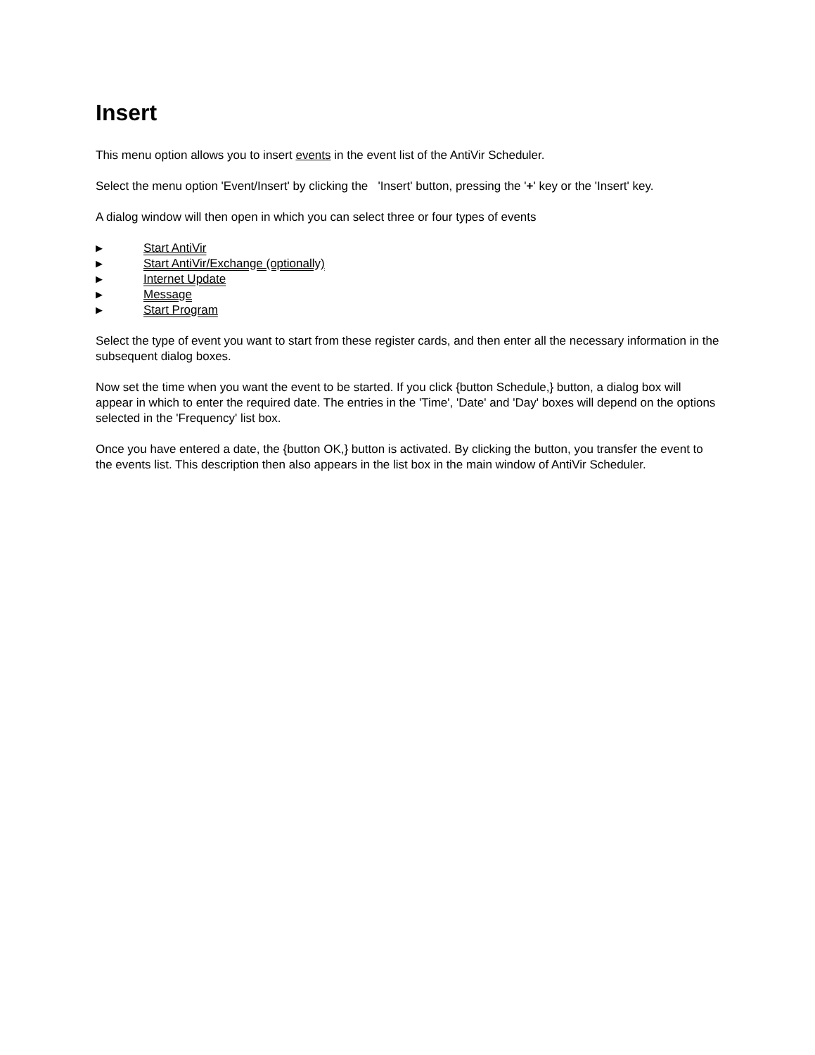Insert
This menu option allows you to insert events in the event list of the AntiVir Scheduler.
Select the menu option 'Event/Insert' by clicking the 'Insert' button, pressing the '+' key or the 'Insert' key.
A dialog window will then open in which you can select three or four types of events
▶ Start AntiVir
▶ Start AntiVir/Exchange (optionally)
▶ Internet Update
▶ Message
▶ Start Program
Select the type of event you want to start from these register cards, and then enter all the necessary information in the subsequent dialog boxes.
Now set the time when you want the event to be started. If you click {button Schedule,} button, a dialog box will appear in which to enter the required date. The entries in the 'Time', 'Date' and 'Day' boxes will depend on the options selected in the 'Frequency' list box.
Once you have entered a date, the {button OK,} button is activated. By clicking the button, you transfer the event to the events list. This description then also appears in the list box in the main window of AntiVir Scheduler.